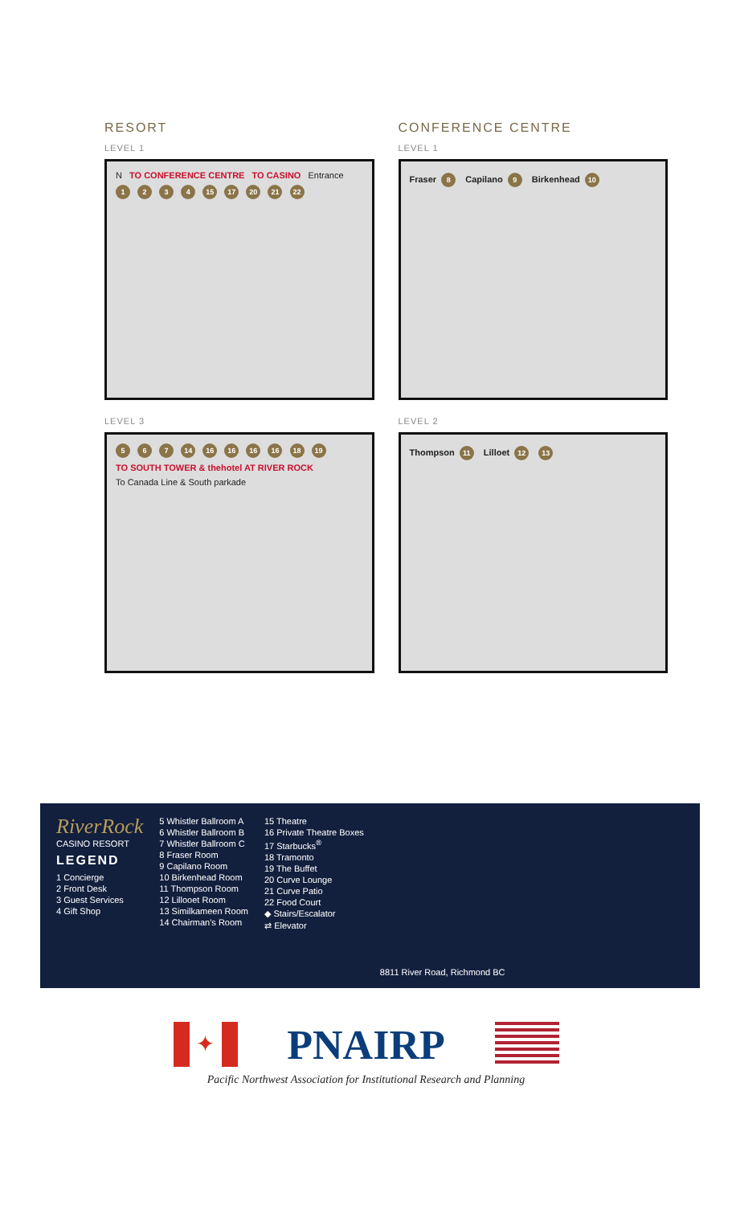RESORT
LEVEL 1
N TO CONFERENCE CENTRE TO CASINO Entrance 1 2 3 4 15 17 20 21 22
LEVEL 3
5 6 7 14 16 16 16 16 18 19 TO SOUTH TOWER & thehotel AT RIVER ROCK To Canada Line & South parkade
CONFERENCE CENTRE
LEVEL 1
Fraser 8 Capilano 9 Birkenhead 10
LEVEL 2
Thompson 11 Lilloet 12 13
RiverRock
CASINO RESORT
LEGEND
1 Concierge
2 Front Desk
3 Guest Services
4 Gift Shop
5 Whistler Ballroom A
6 Whistler Ballroom B
7 Whistler Ballroom C
8 Fraser Room
9 Capilano Room
10 Birkenhead Room
11 Thompson Room
12 Lillooet Room
13 Similkameen Room
14 Chairman's Room
15 Theatre
16 Private Theatre Boxes
17 Starbucks<sup>®</sup>
18 Tramonto
19 The Buffet
20 Curve Lounge
21 Curve Patio
22 Food Court
◆ Stairs/Escalator
⇄ Elevator
8811 River Road, Richmond BC
✦
PNAIRP
Pacific Northwest Association for Institutional Research and Planning